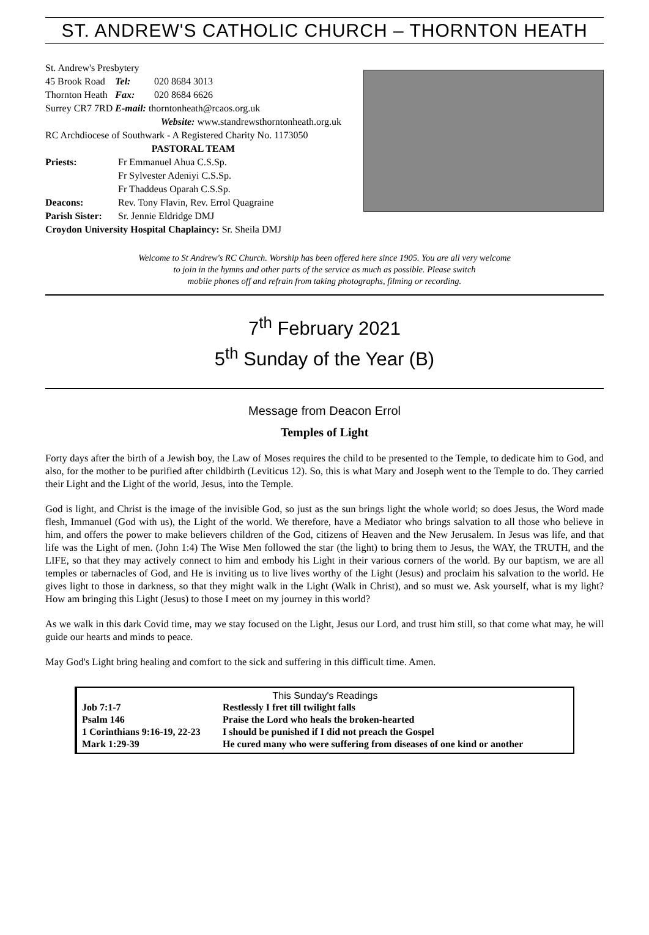ST. ANDREW'S CATHOLIC CHURCH – THORNTON HEATH
St. Andrew's Presbytery
| 45 Brook Road | Tel: | 020 8684 3013 |
| Thornton Heath | Fax: | 020 8684 6626 |
| Surrey CR7 7RD | E-mail: thorntonheath@rcaos.org.uk | |
Website: www.standrewsthorntonheath.org.uk
RC Archdiocese of Southwark - A Registered Charity No. 1173050
PASTORAL TEAM
| Priests: | Fr Emmanuel Ahua C.S.Sp. Fr Sylvester Adeniyi C.S.Sp. Fr Thaddeus Oparah C.S.Sp. |
| Deacons: | Rev. Tony Flavin, Rev. Errol Quagraine |
| Parish Sister: | Sr. Jennie Eldridge DMJ |
Croydon University Hospital Chaplaincy: Sr. Sheila DMJ
Welcome to St Andrew's RC Church. Worship has been offered here since 1905. You are all very welcome
to join in the hymns and other parts of the service as much as possible. Please switch
mobile phones off and refrain from taking photographs, filming or recording.
7<sup>th</sup> February 2021
5<sup>th</sup> Sunday of the Year (B)
Message from Deacon Errol
Temples of Light
Forty days after the birth of a Jewish boy, the Law of Moses requires the child to be presented to the Temple, to dedicate him to God, and also, for the mother to be purified after childbirth (Leviticus 12). So, this is what Mary and Joseph went to the Temple to do. They carried their Light and the Light of the world, Jesus, into the Temple.
God is light, and Christ is the image of the invisible God, so just as the sun brings light the whole world; so does Jesus, the Word made flesh, Immanuel (God with us), the Light of the world. We therefore, have a Mediator who brings salvation to all those who believe in him, and offers the power to make believers children of the God, citizens of Heaven and the New Jerusalem. In Jesus was life, and that life was the Light of men. (John 1:4) The Wise Men followed the star (the light) to bring them to Jesus, the WAY, the TRUTH, and the LIFE, so that they may actively connect to him and embody his Light in their various corners of the world. By our baptism, we are all temples or tabernacles of God, and He is inviting us to live lives worthy of the Light (Jesus) and proclaim his salvation to the world. He gives light to those in darkness, so that they might walk in the Light (Walk in Christ), and so must we. Ask yourself, what is my light? How am bringing this Light (Jesus) to those I meet on my journey in this world?
As we walk in this dark Covid time, may we stay focused on the Light, Jesus our Lord, and trust him still, so that come what may, he will guide our hearts and minds to peace.
May God's Light bring healing and comfort to the sick and suffering in this difficult time. Amen.
This Sunday's Readings
| Job 7:1-7 | Restlessly I fret till twilight falls |
| Psalm 146 | Praise the Lord who heals the broken-hearted |
| 1 Corinthians 9:16-19, 22-23 | I should be punished if I did not preach the Gospel |
| Mark 1:29-39 | He cured many who were suffering from diseases of one kind or another |